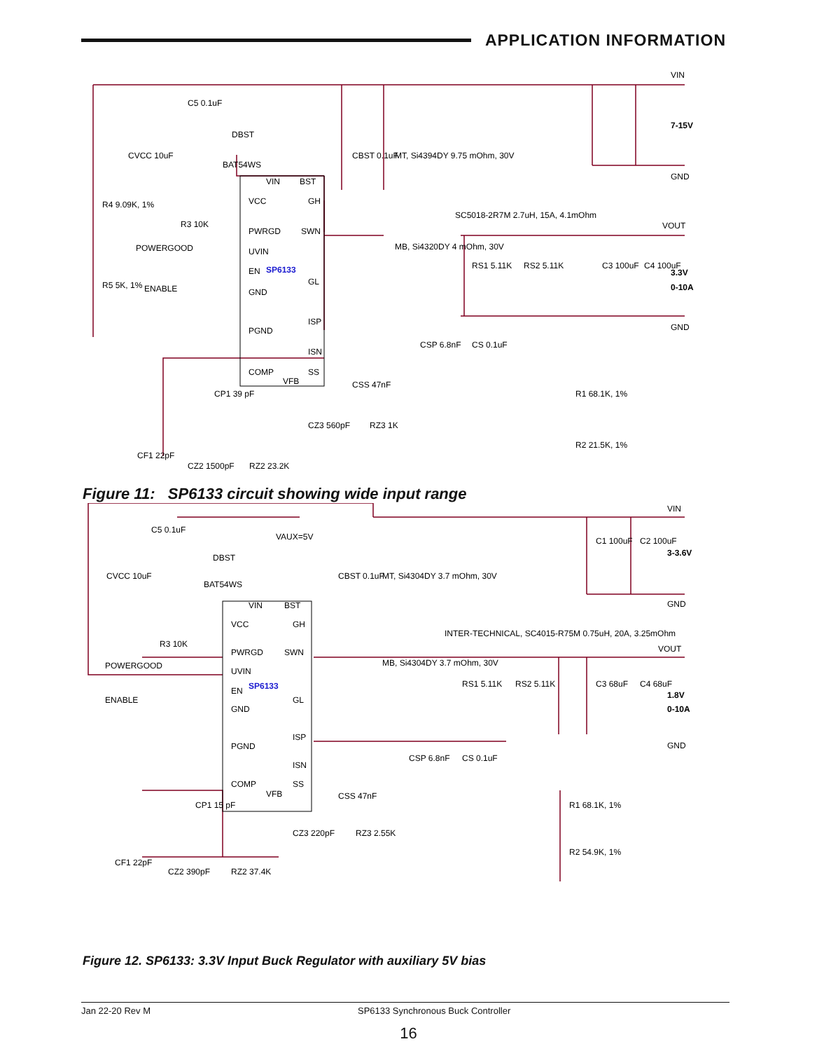APPLICATION INFORMATION
VIN
BST
VCC
GH
PWRGD
SWN
UVIN
EN
GL
GND
ISP
PGND
ISN
COMP
SS
VFB
VIN
GND
VOUT
GND
7-15V
3.3V
0-10A
C5 0.1uF
DBST
BAT54WS
CVCC 10uF
CBST 0.1uF
MT, Si4394DY 9.75 mOhm, 30V
R4 9.09K, 1%
R3 10K
POWERGOOD
SC5018-2R7M 2.7uH, 15A, 4.1mOhm
MB, Si4320DY 4 mOhm, 30V
R5 5K, 1%
ENABLE
RS1 5.11K
RS2 5.11K
C3 100uF
C4 100uF
CSP 6.8nF
CS 0.1uF
CSS 47nF
CP1 39 pF
CZ3 560pF
RZ3 1K
R1 68.1K, 1%
R2 21.5K, 1%
CF1 22pF
CZ2 1500pF
RZ2 23.2K
SP6133
Figure 11: SP6133 circuit showing wide input range
VIN
BST
VCC
GH
PWRGD
SWN
UVIN
EN
GL
GND
ISP
PGND
ISN
COMP
SS
VFB
VAUX=5V
VIN
GND
VOUT
GND
3-3.6V
1.8V
0-10A
C5 0.1uF
DBST
BAT54WS
CVCC 10uF
CBST 0.1uF
MT, Si4304DY 3.7 mOhm, 30V
R3 10K
POWERGOOD
ENABLE
INTER-TECHNICAL, SC4015-R75M 0.75uH, 20A, 3.25mOhm
MB, Si4304DY 3.7 mOhm, 30V
RS1 5.11K
RS2 5.11K
C3 68uF
C4 68uF
C1 100uF
C2 100uF
CSP 6.8nF
CS 0.1uF
CSS 47nF
CP1 15 pF
CZ3 220pF
RZ3 2.55K
R1 68.1K, 1%
R2 54.9K, 1%
CF1 22pF
CZ2 390pF
RZ2 37.4K
SP6133
Figure 12. SP6133: 3.3V Input Buck Regulator with auxiliary 5V bias
Jan 22-20 Rev M SP6133 Synchronous Buck Controller
16